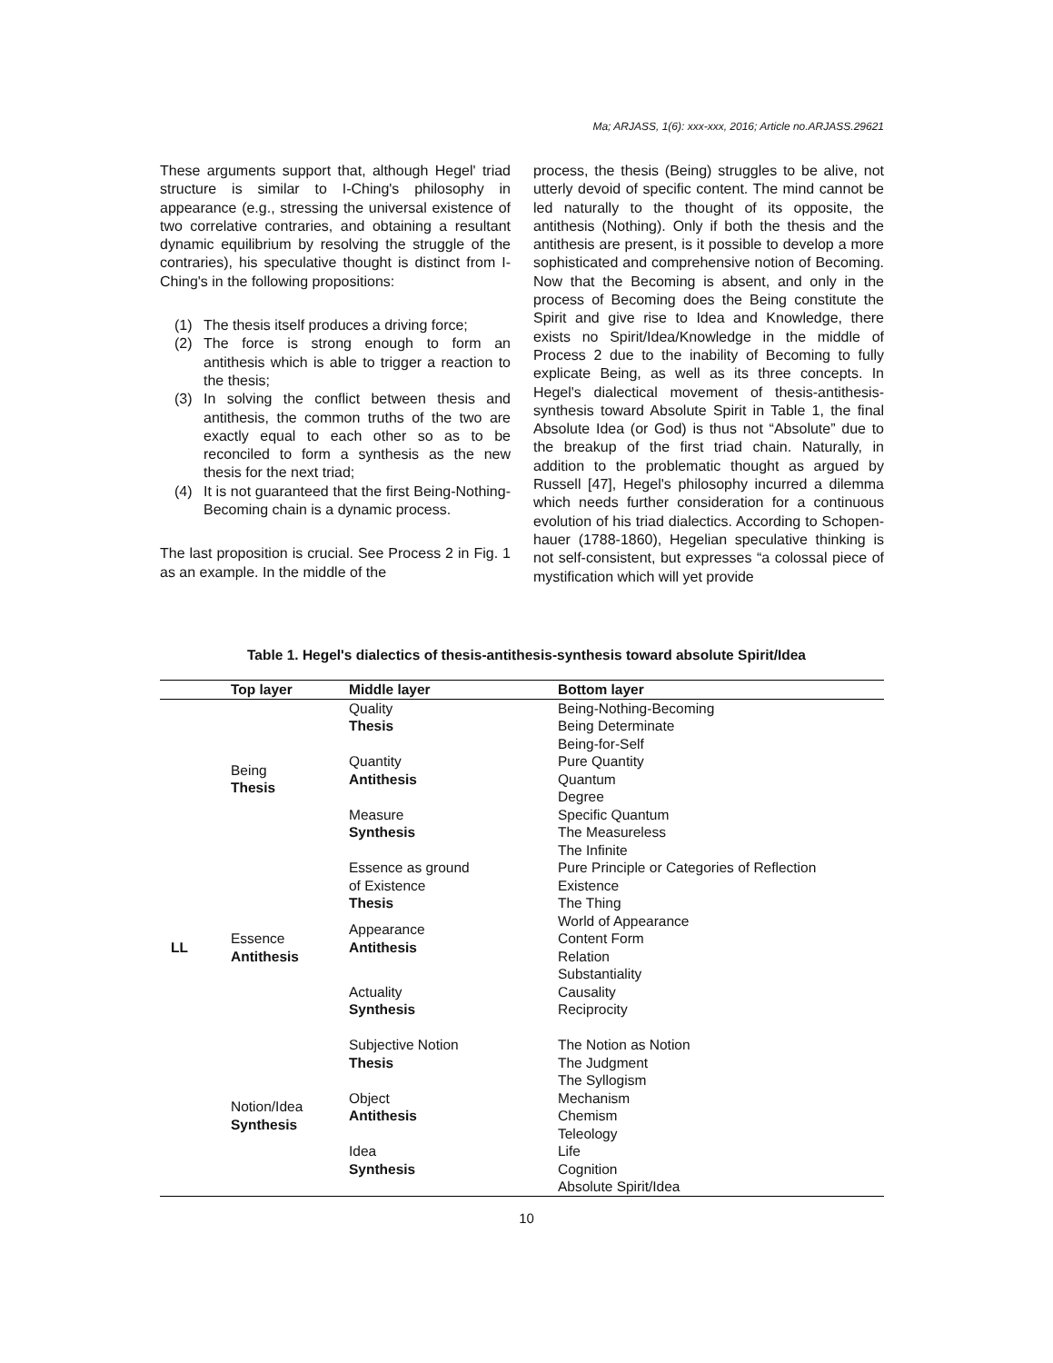Ma; ARJASS, 1(6): xxx-xxx, 2016; Article no.ARJASS.29621
These arguments support that, although Hegel' triad structure is similar to I-Ching's philosophy in appearance (e.g., stressing the universal existence of two correlative contraries, and obtaining a resultant dynamic equilibrium by resolving the struggle of the contraries), his speculative thought is distinct from I-Ching's in the following propositions:
(1) The thesis itself produces a driving force;
(2) The force is strong enough to form an antithesis which is able to trigger a reaction to the thesis;
(3) In solving the conflict between thesis and antithesis, the common truths of the two are exactly equal to each other so as to be reconciled to form a synthesis as the new thesis for the next triad;
(4) It is not guaranteed that the first Being-Nothing-Becoming chain is a dynamic process.
The last proposition is crucial. See Process 2 in Fig. 1 as an example. In the middle of the
process, the thesis (Being) struggles to be alive, not utterly devoid of specific content. The mind cannot be led naturally to the thought of its opposite, the antithesis (Nothing). Only if both the thesis and the antithesis are present, is it possible to develop a more sophisticated and comprehensive notion of Becoming. Now that the Becoming is absent, and only in the process of Becoming does the Being constitute the Spirit and give rise to Idea and Knowledge, there exists no Spirit/Idea/Knowledge in the middle of Process 2 due to the inability of Becoming to fully explicate Being, as well as its three concepts. In Hegel's dialectical movement of thesis-antithesis-synthesis toward Absolute Spirit in Table 1, the final Absolute Idea (or God) is thus not “Absolute” due to the breakup of the first triad chain. Naturally, in addition to the problematic thought as argued by Russell [47], Hegel's philosophy incurred a dilemma which needs further consideration for a continuous evolution of his triad dialectics. According to Schopen-hauer (1788-1860), Hegelian speculative thinking is not self-consistent, but expresses “a colossal piece of mystification which will yet provide
Table 1. Hegel's dialectics of thesis-antithesis-synthesis toward absolute Spirit/Idea
| | Top layer | Middle layer | Bottom layer |
| --- | --- | --- | --- |
| LL | Being Thesis | Quality Thesis | Being-Nothing-Becoming Being Determinate Being-for-Self |
| | | Quantity Antithesis | Pure Quantity Quantum Degree |
| | | Measure Synthesis | Specific Quantum The Measureless The Infinite |
| | Essence Antithesis | Essence as ground of Existence Thesis | Pure Principle or Categories of Reflection Existence The Thing |
| | | Appearance Antithesis | World of Appearance Content Form Relation |
| | | Actuality Synthesis | Substantiality Causality Reciprocity |
| | Notion/Idea Synthesis | Subjective Notion Thesis | The Notion as Notion The Judgment The Syllogism |
| | | Object Antithesis | Mechanism Chemism Teleology |
| | | Idea Synthesis | Life Cognition Absolute Spirit/Idea |
10